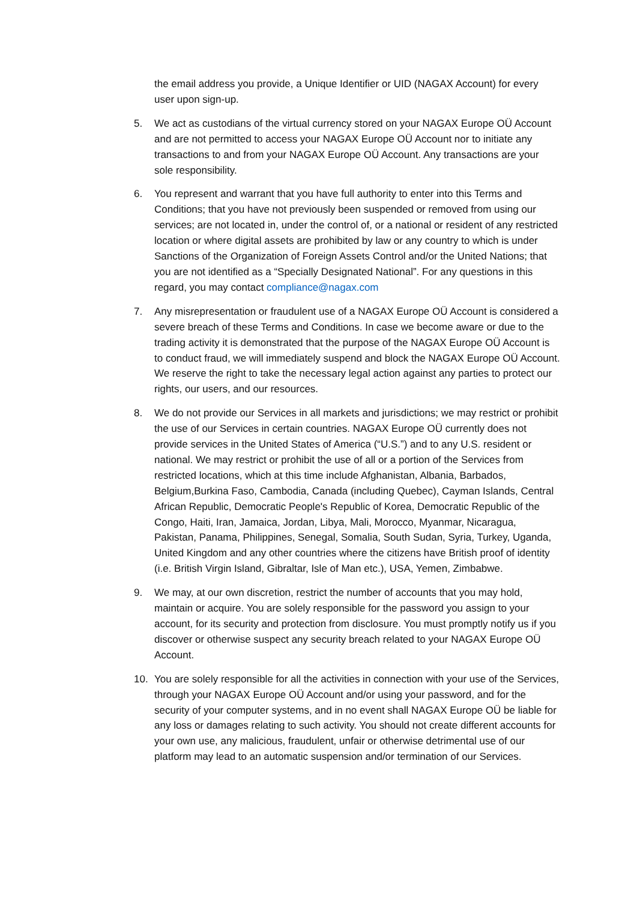the email address you provide, a Unique Identifier or UID (NAGAX Account) for every user upon sign-up.
5. We act as custodians of the virtual currency stored on your NAGAX Europe OÜ Account and are not permitted to access your NAGAX Europe OÜ Account nor to initiate any transactions to and from your NAGAX Europe OÜ Account. Any transactions are your sole responsibility.
6. You represent and warrant that you have full authority to enter into this Terms and Conditions; that you have not previously been suspended or removed from using our services; are not located in, under the control of, or a national or resident of any restricted location or where digital assets are prohibited by law or any country to which is under Sanctions of the Organization of Foreign Assets Control and/or the United Nations; that you are not identified as a “Specially Designated National”. For any questions in this regard, you may contact compliance@nagax.com
7. Any misrepresentation or fraudulent use of a NAGAX Europe OÜ Account is considered a severe breach of these Terms and Conditions. In case we become aware or due to the trading activity it is demonstrated that the purpose of the NAGAX Europe OÜ Account is to conduct fraud, we will immediately suspend and block the NAGAX Europe OÜ Account. We reserve the right to take the necessary legal action against any parties to protect our rights, our users, and our resources.
8. We do not provide our Services in all markets and jurisdictions; we may restrict or prohibit the use of our Services in certain countries. NAGAX Europe OÜ currently does not provide services in the United States of America (“U.S.”) and to any U.S. resident or national. We may restrict or prohibit the use of all or a portion of the Services from restricted locations, which at this time include Afghanistan, Albania, Barbados, Belgium,Burkina Faso, Cambodia, Canada (including Quebec), Cayman Islands, Central African Republic, Democratic People's Republic of Korea, Democratic Republic of the Congo, Haiti, Iran, Jamaica, Jordan, Libya, Mali, Morocco, Myanmar, Nicaragua, Pakistan, Panama, Philippines, Senegal, Somalia, South Sudan, Syria, Turkey, Uganda, United Kingdom and any other countries where the citizens have British proof of identity (i.e. British Virgin Island, Gibraltar, Isle of Man etc.), USA, Yemen, Zimbabwe.
9. We may, at our own discretion, restrict the number of accounts that you may hold, maintain or acquire. You are solely responsible for the password you assign to your account, for its security and protection from disclosure. You must promptly notify us if you discover or otherwise suspect any security breach related to your NAGAX Europe OÜ Account.
10. You are solely responsible for all the activities in connection with your use of the Services, through your NAGAX Europe OÜ Account and/or using your password, and for the security of your computer systems, and in no event shall NAGAX Europe OÜ be liable for any loss or damages relating to such activity. You should not create different accounts for your own use, any malicious, fraudulent, unfair or otherwise detrimental use of our platform may lead to an automatic suspension and/or termination of our Services.